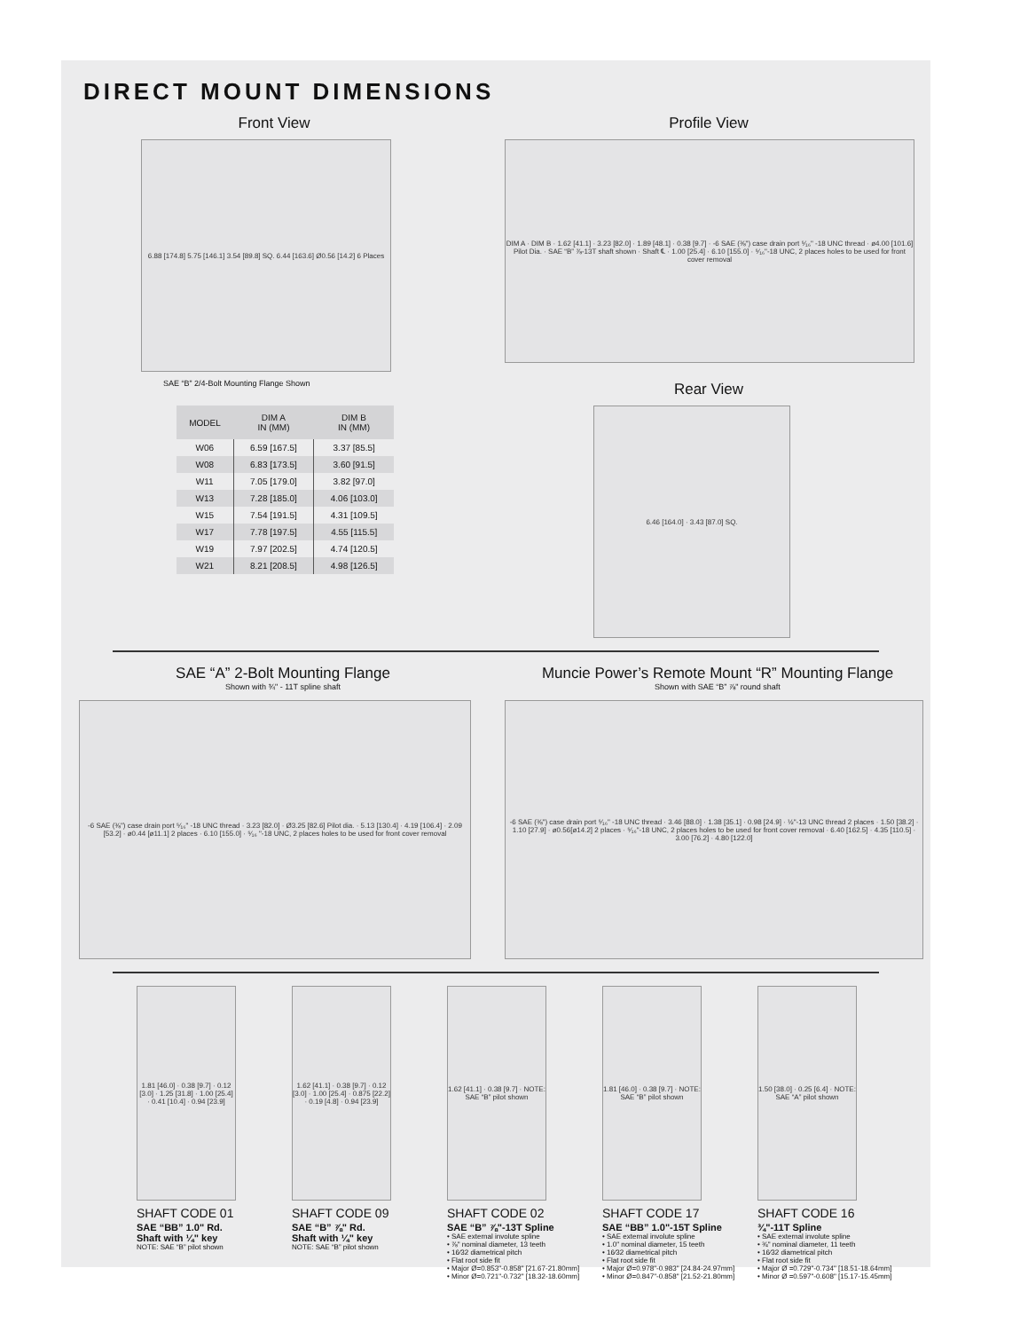DIRECT MOUNT DIMENSIONS
Front View
6.88 [174.8] 5.75 [146.1] 3.54 [89.8] SQ. 6.44 [163.6] Ø0.56 [14.2] 6 Places
SAE “B” 2/4-Bolt Mounting Flange Shown
| MODEL | DIM A IN (MM) | DIM B IN (MM) |
| --- | --- | --- |
| W06 | 6.59 [167.5] | 3.37 [85.5] |
| W08 | 6.83 [173.5] | 3.60 [91.5] |
| W11 | 7.05 [179.0] | 3.82 [97.0] |
| W13 | 7.28 [185.0] | 4.06 [103.0] |
| W15 | 7.54 [191.5] | 4.31 [109.5] |
| W17 | 7.78 [197.5] | 4.55 [115.5] |
| W19 | 7.97 [202.5] | 4.74 [120.5] |
| W21 | 8.21 [208.5] | 4.98 [126.5] |
Profile View
DIM A · DIM B · 1.62 [41.1] · 3.23 [82.0] · 1.89 [48.1] · 0.38 [9.7] · -6 SAE (⅜") case drain port ⁵⁄₁₆" -18 UNC thread · ø4.00 [101.6] Pilot Dia. · SAE “B” ⅞-13T shaft shown · Shaft ℄ · 1.00 [25.4] · 6.10 [155.0] · ⁵⁄₁₆"-18 UNC, 2 places holes to be used for front cover removal
Rear View
6.46 [164.0] · 3.43 [87.0] SQ.
SAE “A” 2-Bolt Mounting Flange
Shown with ¾" - 11T spline shaft
-6 SAE (⅜") case drain port ⁵⁄₁₆" -18 UNC thread · 3.23 [82.0] · Ø3.25 [82.6] Pilot dia. · 5.13 [130.4] · 4.19 [106.4] · 2.09 [53.2] · ø0.44 [ø11.1] 2 places · 6.10 [155.0] · ⁵⁄₁₆ "-18 UNC, 2 places holes to be used for front cover removal
Muncie Power’s Remote Mount “R” Mounting Flange
Shown with SAE “B” ⅞" round shaft
-6 SAE (⅜") case drain port ⁵⁄₁₆" -18 UNC thread · 3.46 [88.0] · 1.38 [35.1] · 0.98 [24.9] · ½"-13 UNC thread 2 places · 1.50 [38.2] · 1.10 [27.9] · ø0.56[ø14.2] 2 places · ⁵⁄₁₆"-18 UNC, 2 places holes to be used for front cover removal · 6.40 [162.5] · 4.35 [110.5] · 3.00 [76.2] · 4.80 [122.0]
1.81 [46.0] · 0.38 [9.7] · 0.12 [3.0] · 1.25 [31.8] · 1.00 [25.4] · 0.41 [10.4] · 0.94 [23.9]
SHAFT CODE 01
SAE “BB” 1.0" Rd.
Shaft with ¼" key
NOTE: SAE “B” pilot shown
1.62 [41.1] · 0.38 [9.7] · 0.12 [3.0] · 1.00 [25.4] · 0.875 [22.2] · 0.19 [4.8] · 0.94 [23.9]
SHAFT CODE 09
SAE “B” ⅞" Rd.
Shaft with ¼" key
NOTE: SAE “B” pilot shown
1.62 [41.1] · 0.38 [9.7] · NOTE: SAE “B” pilot shown
SHAFT CODE 02
SAE “B” ⅞"-13T Spline
• SAE external involute spline
• ⅞" nominal diameter, 13 teeth
• 16⁄32 diametrical pitch
• Flat root side fit
• Major Ø=0.853"-0.858" [21.67-21.80mm]
• Minor Ø=0.721"-0.732" [18.32-18.60mm]
1.81 [46.0] · 0.38 [9.7] · NOTE: SAE “B” pilot shown
SHAFT CODE 17
SAE “BB” 1.0"-15T Spline
• SAE external involute spline
• 1.0" nominal diameter, 15 teeth
• 16⁄32 diametrical pitch
• Flat root side fit
• Major Ø=0.978"-0.983" [24.84-24.97mm]
• Minor Ø=0.847"-0.858" [21.52-21.80mm]
1.50 [38.0] · 0.25 [6.4] · NOTE: SAE “A” pilot shown
SHAFT CODE 16
¾"-11T Spline
• SAE external involute spline
• ¾" nominal diameter, 11 teeth
• 16⁄32 diametrical pitch
• Flat root side fit
• Major Ø =0.729"-0.734" [18.51-18.64mm]
• Minor Ø =0.597"-0.608" [15.17-15.45mm]